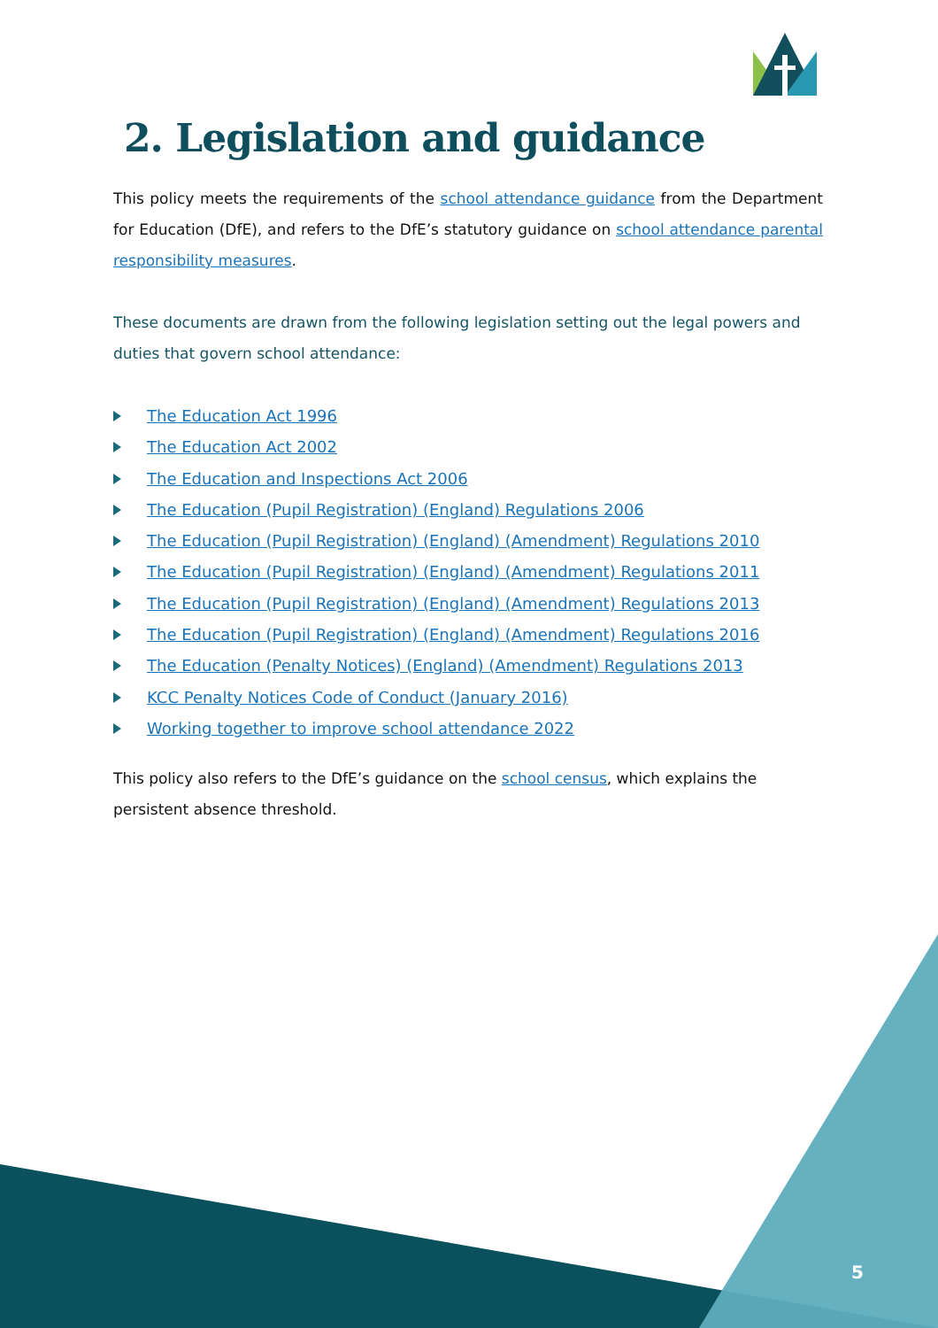2. Legislation and guidance
This policy meets the requirements of the school attendance guidance from the Department for Education (DfE), and refers to the DfE’s statutory guidance on school attendance parental responsibility measures.
These documents are drawn from the following legislation setting out the legal powers and duties that govern school attendance:
The Education Act 1996
The Education Act 2002
The Education and Inspections Act 2006
The Education (Pupil Registration) (England) Regulations 2006
The Education (Pupil Registration) (England) (Amendment) Regulations 2010
The Education (Pupil Registration) (England) (Amendment) Regulations 2011
The Education (Pupil Registration) (England) (Amendment) Regulations 2013
The Education (Pupil Registration) (England) (Amendment) Regulations 2016
The Education (Penalty Notices) (England) (Amendment) Regulations 2013
KCC Penalty Notices Code of Conduct (January 2016)
Working together to improve school attendance 2022
This policy also refers to the DfE’s guidance on the school census, which explains the persistent absence threshold.
5